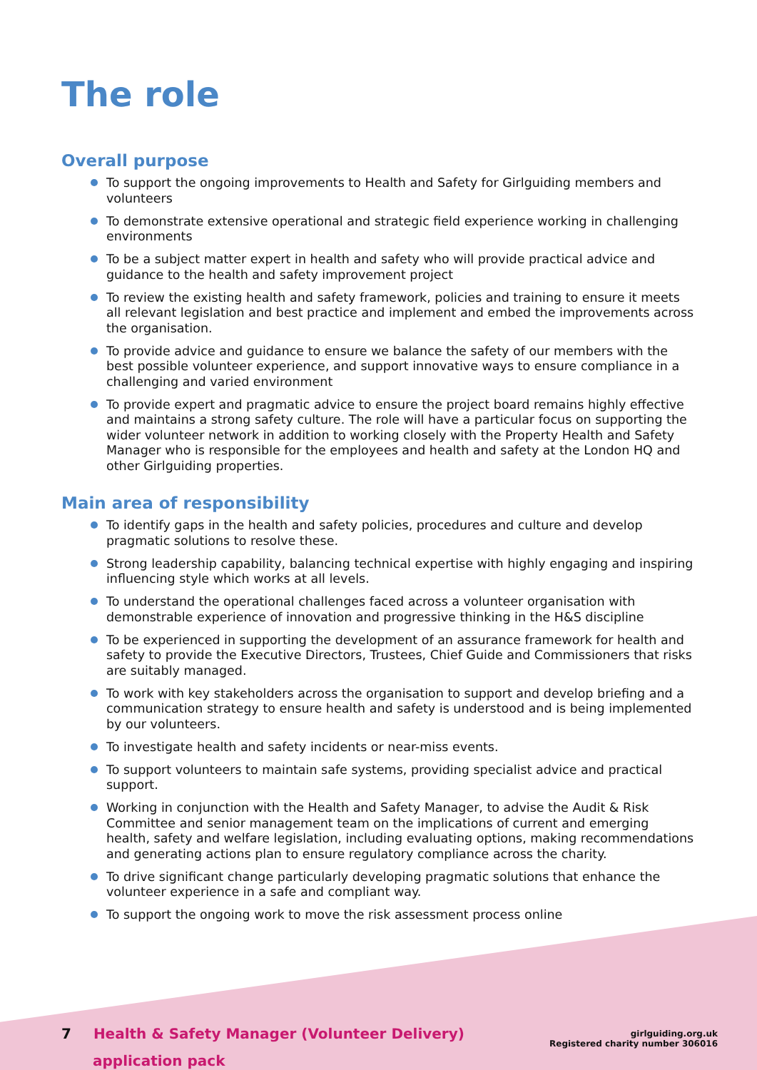The role
Overall purpose
To support the ongoing improvements to Health and Safety for Girlguiding members and volunteers
To demonstrate extensive operational and strategic field experience working in challenging environments
To be a subject matter expert in health and safety who will provide practical advice and guidance to the health and safety improvement project
To review the existing health and safety framework, policies and training to ensure it meets all relevant legislation and best practice and implement and embed the improvements across the organisation.
To provide advice and guidance to ensure we balance the safety of our members with the best possible volunteer experience, and support innovative ways to ensure compliance in a challenging and varied environment
To provide expert and pragmatic advice to ensure the project board remains highly effective and maintains a strong safety culture. The role will have a particular focus on supporting the wider volunteer network in addition to working closely with the Property Health and Safety Manager who is responsible for the employees and health and safety at the London HQ and other Girlguiding properties.
Main area of responsibility
To identify gaps in the health and safety policies, procedures and culture and develop pragmatic solutions to resolve these.
Strong leadership capability, balancing technical expertise with highly engaging and inspiring influencing style which works at all levels.
To understand the operational challenges faced across a volunteer organisation with demonstrable experience of innovation and progressive thinking in the H&S discipline
To be experienced in supporting the development of an assurance framework for health and safety to provide the Executive Directors, Trustees, Chief Guide and Commissioners that risks are suitably managed.
To work with key stakeholders across the organisation to support and develop briefing and a communication strategy to ensure health and safety is understood and is being implemented by our volunteers.
To investigate health and safety incidents or near-miss events.
To support volunteers to maintain safe systems, providing specialist advice and practical support.
Working in conjunction with the Health and Safety Manager, to advise the Audit & Risk Committee and senior management team on the implications of current and emerging health, safety and welfare legislation, including evaluating options, making recommendations and generating actions plan to ensure regulatory compliance across the charity.
To drive significant change particularly developing pragmatic solutions that enhance the volunteer experience in a safe and compliant way.
To support the ongoing work to move the risk assessment process online
7 Health & Safety Manager (Volunteer Delivery)
application pack
girlguiding.org.uk
Registered charity number 306016